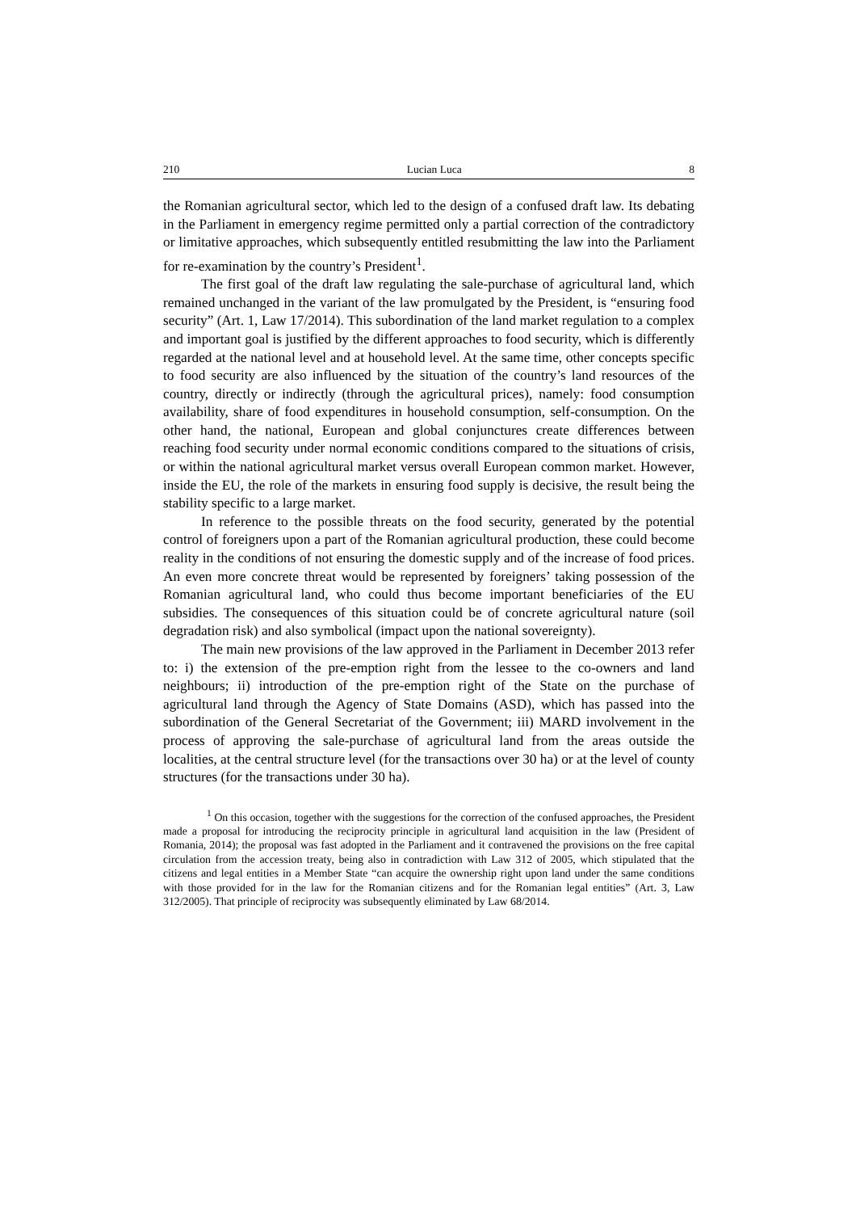210 Lucian Luca 8
the Romanian agricultural sector, which led to the design of a confused draft law. Its debating in the Parliament in emergency regime permitted only a partial correction of the contradictory or limitative approaches, which subsequently entitled resubmitting the law into the Parliament for re-examination by the country’s President<sup>1</sup>.
The first goal of the draft law regulating the sale-purchase of agricultural land, which remained unchanged in the variant of the law promulgated by the President, is “ensuring food security” (Art. 1, Law 17/2014). This subordination of the land market regulation to a complex and important goal is justified by the different approaches to food security, which is differently regarded at the national level and at household level. At the same time, other concepts specific to food security are also influenced by the situation of the country’s land resources of the country, directly or indirectly (through the agricultural prices), namely: food consumption availability, share of food expenditures in household consumption, self-consumption. On the other hand, the national, European and global conjunctures create differences between reaching food security under normal economic conditions compared to the situations of crisis, or within the national agricultural market versus overall European common market. However, inside the EU, the role of the markets in ensuring food supply is decisive, the result being the stability specific to a large market.
In reference to the possible threats on the food security, generated by the potential control of foreigners upon a part of the Romanian agricultural production, these could become reality in the conditions of not ensuring the domestic supply and of the increase of food prices. An even more concrete threat would be represented by foreigners’ taking possession of the Romanian agricultural land, who could thus become important beneficiaries of the EU subsidies. The consequences of this situation could be of concrete agricultural nature (soil degradation risk) and also symbolical (impact upon the national sovereignty).
The main new provisions of the law approved in the Parliament in December 2013 refer to: i) the extension of the pre-emption right from the lessee to the co-owners and land neighbours; ii) introduction of the pre-emption right of the State on the purchase of agricultural land through the Agency of State Domains (ASD), which has passed into the subordination of the General Secretariat of the Government; iii) MARD involvement in the process of approving the sale-purchase of agricultural land from the areas outside the localities, at the central structure level (for the transactions over 30 ha) or at the level of county structures (for the transactions under 30 ha).
<sup>1</sup> On this occasion, together with the suggestions for the correction of the confused approaches, the President made a proposal for introducing the reciprocity principle in agricultural land acquisition in the law (President of Romania, 2014); the proposal was fast adopted in the Parliament and it contravened the provisions on the free capital circulation from the accession treaty, being also in contradiction with Law 312 of 2005, which stipulated that the citizens and legal entities in a Member State “can acquire the ownership right upon land under the same conditions with those provided for in the law for the Romanian citizens and for the Romanian legal entities” (Art. 3, Law 312/2005). That principle of reciprocity was subsequently eliminated by Law 68/2014.